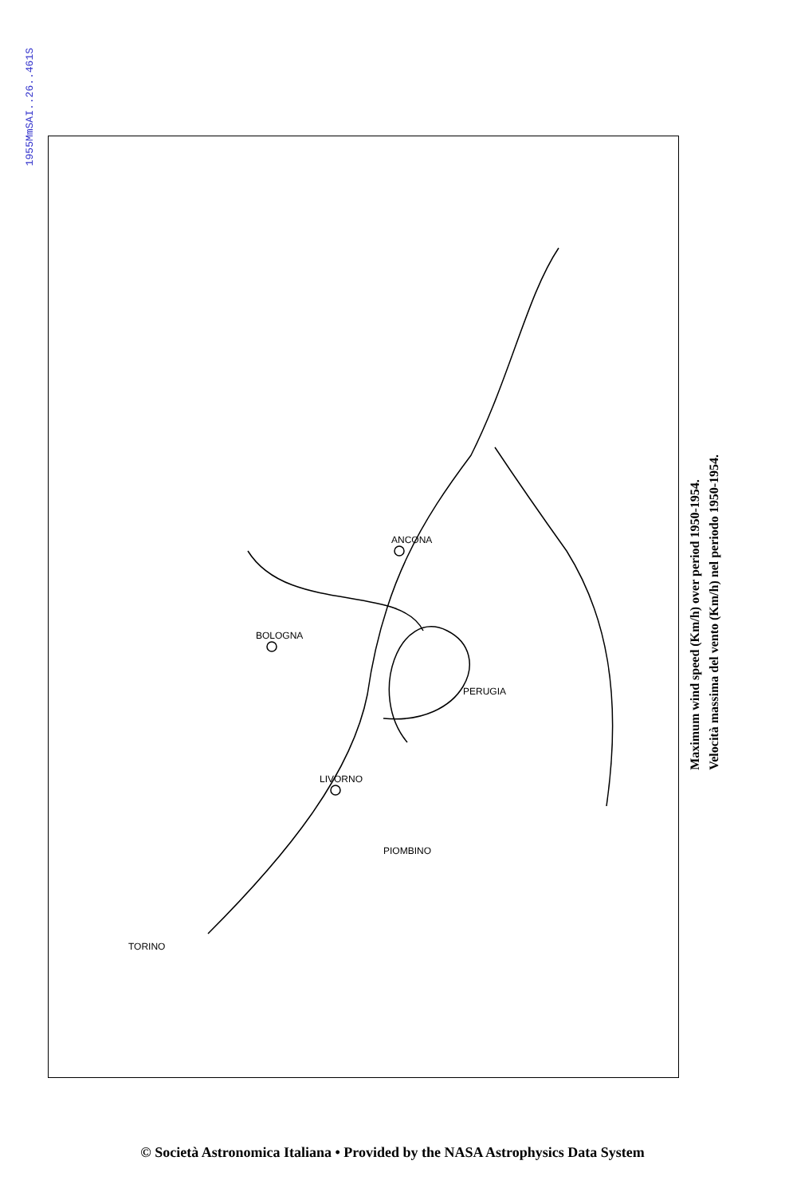1955MmSAI..26..461S
ANCONA
BOLOGNA
LIVORNO
PIOMBINO
TORINO
PERUGIA
Maximum wind speed (Km/h) over period 1950-1954.
Velocità massima del vento (Km/h) nel periodo 1950-1954.
© Società Astronomica Italiana • Provided by the NASA Astrophysics Data System